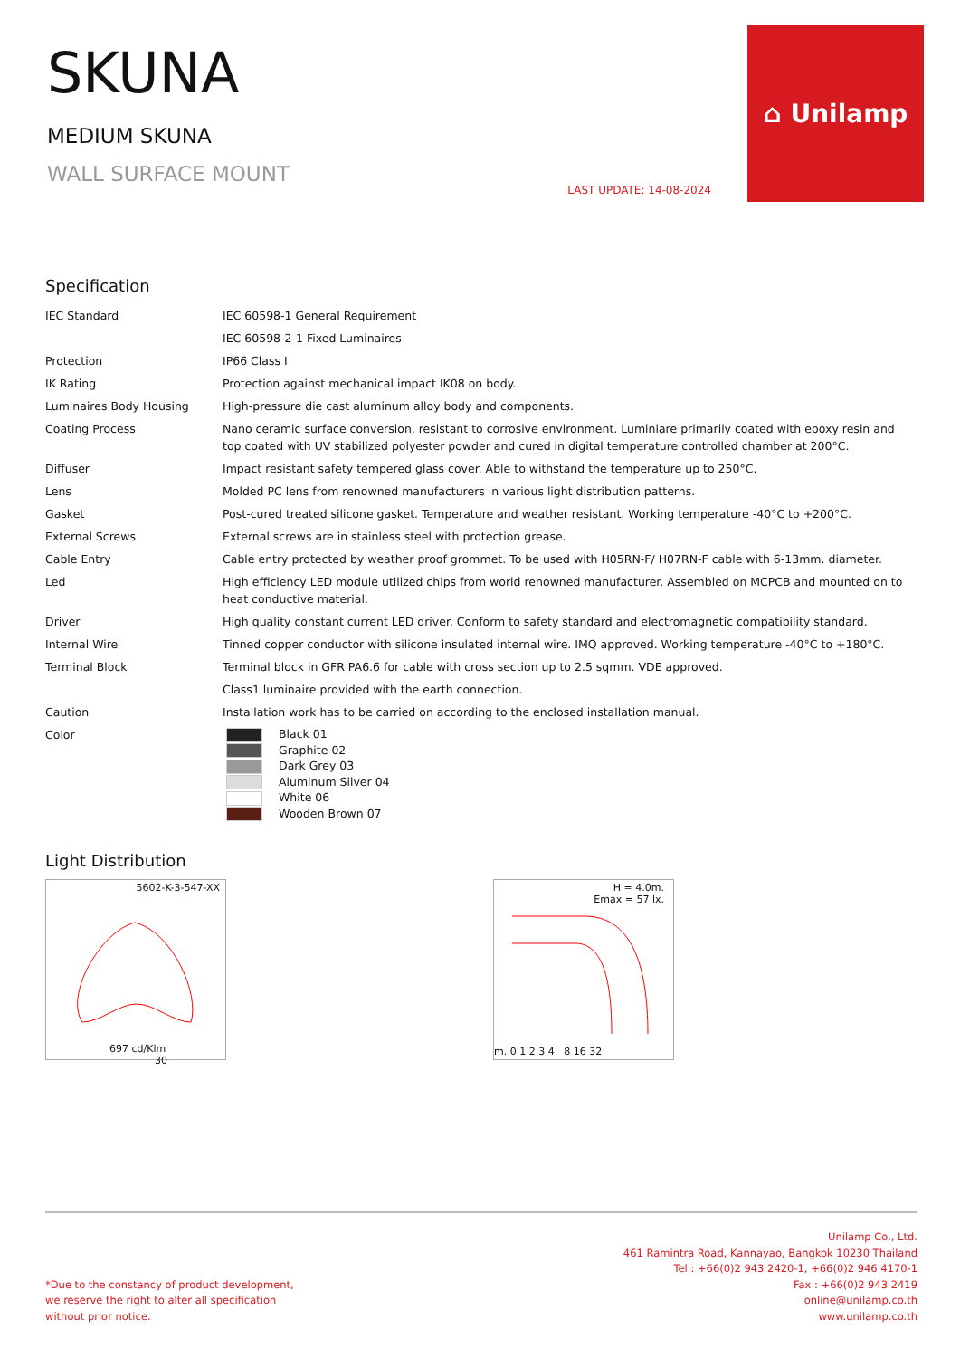SKUNA
MEDIUM SKUNA
WALL SURFACE MOUNT
LAST UPDATE: 14-08-2024
⌂ Unilamp
Specification
| IEC Standard | IEC 60598-1 General Requirement |
| | IEC 60598-2-1 Fixed Luminaires |
| Protection | IP66 Class I |
| IK Rating | Protection against mechanical impact IK08 on body. |
| Luminaires Body Housing | High-pressure die cast aluminum alloy body and components. |
| Coating Process | Nano ceramic surface conversion, resistant to corrosive environment. Luminiare primarily coated with epoxy resin and top coated with UV stabilized polyester powder and cured in digital temperature controlled chamber at 200°C. |
| Diffuser | Impact resistant safety tempered glass cover. Able to withstand the temperature up to 250°C. |
| Lens | Molded PC lens from renowned manufacturers in various light distribution patterns. |
| Gasket | Post-cured treated silicone gasket. Temperature and weather resistant. Working temperature -40°C to +200°C. |
| External Screws | External screws are in stainless steel with protection grease. |
| Cable Entry | Cable entry protected by weather proof grommet. To be used with H05RN-F/ H07RN-F cable with 6-13mm. diameter. |
| Led | High efficiency LED module utilized chips from world renowned manufacturer. Assembled on MCPCB and mounted on to heat conductive material. |
| Driver | High quality constant current LED driver. Conform to safety standard and electromagnetic compatibility standard. |
| Internal Wire | Tinned copper conductor with silicone insulated internal wire. IMQ approved. Working temperature -40°C to +180°C. |
| Terminal Block | Terminal block in GFR PA6.6 for cable with cross section up to 2.5 sqmm. VDE approved. |
| | Class1 luminaire provided with the earth connection. |
| Caution | Installation work has to be carried on according to the enclosed installation manual. |
| Color | Black 01 Graphite 02 Dark Grey 03 Aluminum Silver 04 White 06 Wooden Brown 07 |
Light Distribution
5602-K-3-547-XX
697 cd/Klm 30
H = 4.0m.
Emax = 57 lx.
m. 0 1 2 3 4 8 16 32
*Due to the constancy of product development,
we reserve the right to alter all specification
without prior notice.
Unilamp Co., Ltd.
461 Ramintra Road, Kannayao, Bangkok 10230 Thailand
Tel : +66(0)2 943 2420-1, +66(0)2 946 4170-1
Fax : +66(0)2 943 2419
online@unilamp.co.th
www.unilamp.co.th